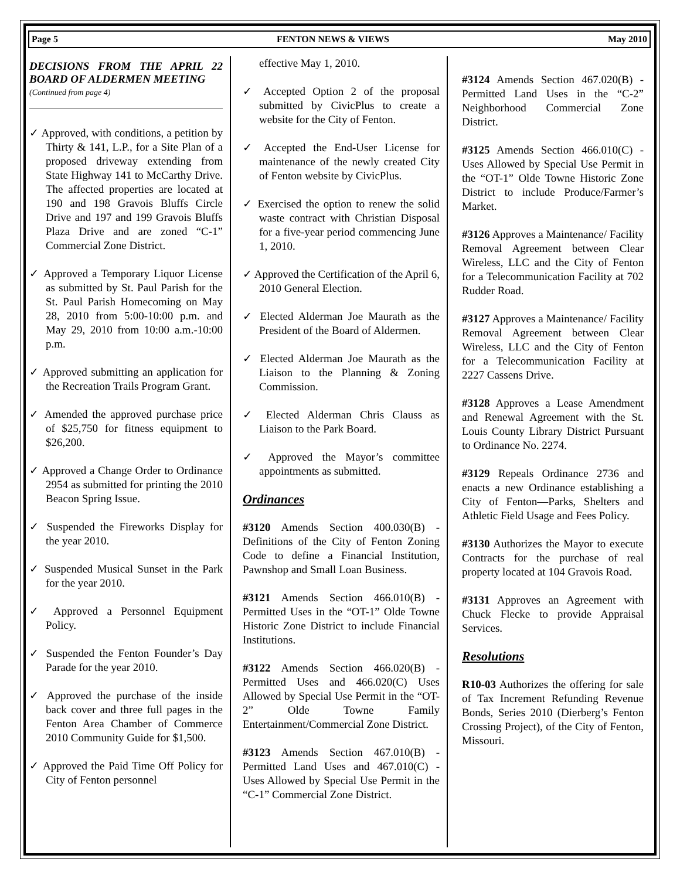Page 5 FENTON NEWS & VIEWS May 2010
DECISIONS FROM THE APRIL 22 BOARD OF ALDERMEN MEETING
(Continued from page 4)
✓ Approved, with conditions, a petition by Thirty & 141, L.P., for a Site Plan of a proposed driveway extending from State Highway 141 to McCarthy Drive. The affected properties are located at 190 and 198 Gravois Bluffs Circle Drive and 197 and 199 Gravois Bluffs Plaza Drive and are zoned “C-1” Commercial Zone District.
✓ Approved a Temporary Liquor License as submitted by St. Paul Parish for the St. Paul Parish Homecoming on May 28, 2010 from 5:00-10:00 p.m. and May 29, 2010 from 10:00 a.m.-10:00 p.m.
✓ Approved submitting an application for the Recreation Trails Program Grant.
✓ Amended the approved purchase price of $25,750 for fitness equipment to $26,200.
✓ Approved a Change Order to Ordinance 2954 as submitted for printing the 2010 Beacon Spring Issue.
✓ Suspended the Fireworks Display for the year 2010.
✓ Suspended Musical Sunset in the Park for the year 2010.
✓ Approved a Personnel Equipment Policy.
✓ Suspended the Fenton Founder’s Day Parade for the year 2010.
✓ Approved the purchase of the inside back cover and three full pages in the Fenton Area Chamber of Commerce 2010 Community Guide for $1,500.
✓ Approved the Paid Time Off Policy for City of Fenton personnel
effective May 1, 2010.
✓ Accepted Option 2 of the proposal submitted by CivicPlus to create a website for the City of Fenton.
✓ Accepted the End-User License for maintenance of the newly created City of Fenton website by CivicPlus.
✓ Exercised the option to renew the solid waste contract with Christian Disposal for a five-year period commencing June 1, 2010.
✓ Approved the Certification of the April 6, 2010 General Election.
✓ Elected Alderman Joe Maurath as the President of the Board of Aldermen.
✓ Elected Alderman Joe Maurath as the Liaison to the Planning & Zoning Commission.
✓ Elected Alderman Chris Clauss as Liaison to the Park Board.
✓ Approved the Mayor’s committee appointments as submitted.
Ordinances
#3120 Amends Section 400.030(B) - Definitions of the City of Fenton Zoning Code to define a Financial Institution, Pawnshop and Small Loan Business.
#3121 Amends Section 466.010(B) - Permitted Uses in the “OT-1” Olde Towne Historic Zone District to include Financial Institutions.
#3122 Amends Section 466.020(B) - Permitted Uses and 466.020(C) Uses Allowed by Special Use Permit in the “OT-2” Olde Towne Family Entertainment/Commercial Zone District.
#3123 Amends Section 467.010(B) - Permitted Land Uses and 467.010(C) - Uses Allowed by Special Use Permit in the “C-1” Commercial Zone District.
#3124 Amends Section 467.020(B) - Permitted Land Uses in the “C-2” Neighborhood Commercial Zone District.
#3125 Amends Section 466.010(C) - Uses Allowed by Special Use Permit in the “OT-1” Olde Towne Historic Zone District to include Produce/Farmer’s Market.
#3126 Approves a Maintenance/ Facility Removal Agreement between Clear Wireless, LLC and the City of Fenton for a Telecommunication Facility at 702 Rudder Road.
#3127 Approves a Maintenance/ Facility Removal Agreement between Clear Wireless, LLC and the City of Fenton for a Telecommunication Facility at 2227 Cassens Drive.
#3128 Approves a Lease Amendment and Renewal Agreement with the St. Louis County Library District Pursuant to Ordinance No. 2274.
#3129 Repeals Ordinance 2736 and enacts a new Ordinance establishing a City of Fenton—Parks, Shelters and Athletic Field Usage and Fees Policy.
#3130 Authorizes the Mayor to execute Contracts for the purchase of real property located at 104 Gravois Road.
#3131 Approves an Agreement with Chuck Flecke to provide Appraisal Services.
Resolutions
R10-03 Authorizes the offering for sale of Tax Increment Refunding Revenue Bonds, Series 2010 (Dierberg’s Fenton Crossing Project), of the City of Fenton, Missouri.